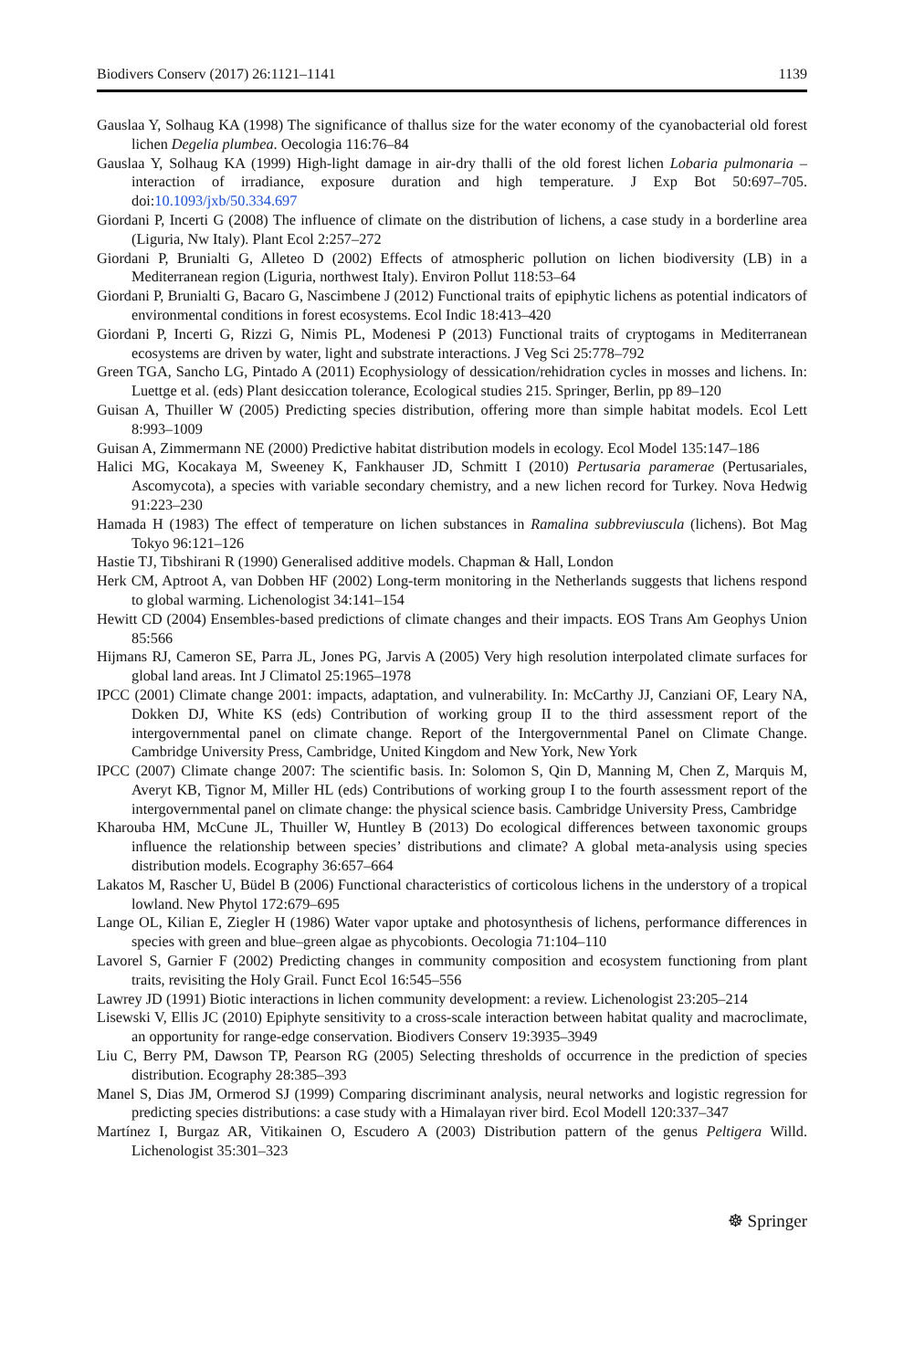Biodivers Conserv (2017) 26:1121–1141 1139
Gauslaa Y, Solhaug KA (1998) The significance of thallus size for the water economy of the cyanobacterial old forest lichen Degelia plumbea. Oecologia 116:76–84
Gauslaa Y, Solhaug KA (1999) High-light damage in air-dry thalli of the old forest lichen Lobaria pulmonaria – interaction of irradiance, exposure duration and high temperature. J Exp Bot 50:697–705. doi:10.1093/jxb/50.334.697
Giordani P, Incerti G (2008) The influence of climate on the distribution of lichens, a case study in a borderline area (Liguria, Nw Italy). Plant Ecol 2:257–272
Giordani P, Brunialti G, Alleteo D (2002) Effects of atmospheric pollution on lichen biodiversity (LB) in a Mediterranean region (Liguria, northwest Italy). Environ Pollut 118:53–64
Giordani P, Brunialti G, Bacaro G, Nascimbene J (2012) Functional traits of epiphytic lichens as potential indicators of environmental conditions in forest ecosystems. Ecol Indic 18:413–420
Giordani P, Incerti G, Rizzi G, Nimis PL, Modenesi P (2013) Functional traits of cryptogams in Mediterranean ecosystems are driven by water, light and substrate interactions. J Veg Sci 25:778–792
Green TGA, Sancho LG, Pintado A (2011) Ecophysiology of dessication/rehidration cycles in mosses and lichens. In: Luettge et al. (eds) Plant desiccation tolerance, Ecological studies 215. Springer, Berlin, pp 89–120
Guisan A, Thuiller W (2005) Predicting species distribution, offering more than simple habitat models. Ecol Lett 8:993–1009
Guisan A, Zimmermann NE (2000) Predictive habitat distribution models in ecology. Ecol Model 135:147–186
Halici MG, Kocakaya M, Sweeney K, Fankhauser JD, Schmitt I (2010) Pertusaria paramerae (Pertusariales, Ascomycota), a species with variable secondary chemistry, and a new lichen record for Turkey. Nova Hedwig 91:223–230
Hamada H (1983) The effect of temperature on lichen substances in Ramalina subbreviuscula (lichens). Bot Mag Tokyo 96:121–126
Hastie TJ, Tibshirani R (1990) Generalised additive models. Chapman & Hall, London
Herk CM, Aptroot A, van Dobben HF (2002) Long-term monitoring in the Netherlands suggests that lichens respond to global warming. Lichenologist 34:141–154
Hewitt CD (2004) Ensembles-based predictions of climate changes and their impacts. EOS Trans Am Geophys Union 85:566
Hijmans RJ, Cameron SE, Parra JL, Jones PG, Jarvis A (2005) Very high resolution interpolated climate surfaces for global land areas. Int J Climatol 25:1965–1978
IPCC (2001) Climate change 2001: impacts, adaptation, and vulnerability. In: McCarthy JJ, Canziani OF, Leary NA, Dokken DJ, White KS (eds) Contribution of working group II to the third assessment report of the intergovernmental panel on climate change. Report of the Intergovernmental Panel on Climate Change. Cambridge University Press, Cambridge, United Kingdom and New York, New York
IPCC (2007) Climate change 2007: The scientific basis. In: Solomon S, Qin D, Manning M, Chen Z, Marquis M, Averyt KB, Tignor M, Miller HL (eds) Contributions of working group I to the fourth assessment report of the intergovernmental panel on climate change: the physical science basis. Cambridge University Press, Cambridge
Kharouba HM, McCune JL, Thuiller W, Huntley B (2013) Do ecological differences between taxonomic groups influence the relationship between species’ distributions and climate? A global meta-analysis using species distribution models. Ecography 36:657–664
Lakatos M, Rascher U, Büdel B (2006) Functional characteristics of corticolous lichens in the understory of a tropical lowland. New Phytol 172:679–695
Lange OL, Kilian E, Ziegler H (1986) Water vapor uptake and photosynthesis of lichens, performance differences in species with green and blue–green algae as phycobionts. Oecologia 71:104–110
Lavorel S, Garnier F (2002) Predicting changes in community composition and ecosystem functioning from plant traits, revisiting the Holy Grail. Funct Ecol 16:545–556
Lawrey JD (1991) Biotic interactions in lichen community development: a review. Lichenologist 23:205–214
Lisewski V, Ellis JC (2010) Epiphyte sensitivity to a cross-scale interaction between habitat quality and macroclimate, an opportunity for range-edge conservation. Biodivers Conserv 19:3935–3949
Liu C, Berry PM, Dawson TP, Pearson RG (2005) Selecting thresholds of occurrence in the prediction of species distribution. Ecography 28:385–393
Manel S, Dias JM, Ormerod SJ (1999) Comparing discriminant analysis, neural networks and logistic regression for predicting species distributions: a case study with a Himalayan river bird. Ecol Modell 120:337–347
Martínez I, Burgaz AR, Vitikainen O, Escudero A (2003) Distribution pattern of the genus Peltigera Willd. Lichenologist 35:301–323
☸ Springer